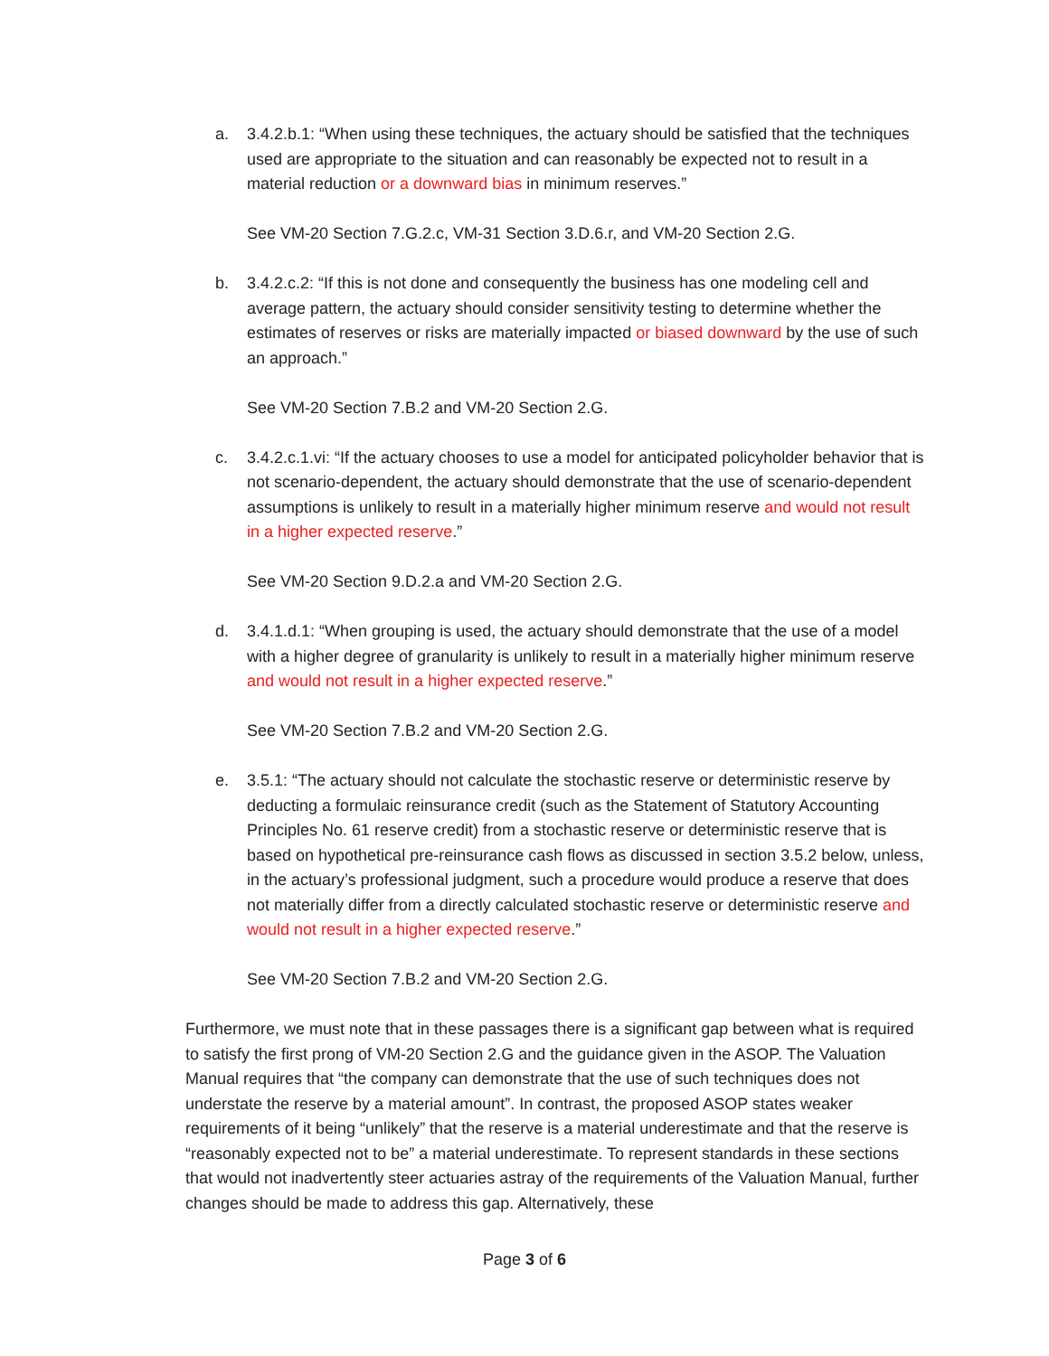a. 3.4.2.b.1: “When using these techniques, the actuary should be satisfied that the techniques used are appropriate to the situation and can reasonably be expected not to result in a material reduction or a downward bias in minimum reserves.”
See VM-20 Section 7.G.2.c, VM-31 Section 3.D.6.r, and VM-20 Section 2.G.
b. 3.4.2.c.2: “If this is not done and consequently the business has one modeling cell and average pattern, the actuary should consider sensitivity testing to determine whether the estimates of reserves or risks are materially impacted or biased downward by the use of such an approach.”
See VM-20 Section 7.B.2 and VM-20 Section 2.G.
c. 3.4.2.c.1.vi: “If the actuary chooses to use a model for anticipated policyholder behavior that is not scenario-dependent, the actuary should demonstrate that the use of scenario-dependent assumptions is unlikely to result in a materially higher minimum reserve and would not result in a higher expected reserve.”
See VM-20 Section 9.D.2.a and VM-20 Section 2.G.
d. 3.4.1.d.1: “When grouping is used, the actuary should demonstrate that the use of a model with a higher degree of granularity is unlikely to result in a materially higher minimum reserve and would not result in a higher expected reserve.”
See VM-20 Section 7.B.2 and VM-20 Section 2.G.
e. 3.5.1: “The actuary should not calculate the stochastic reserve or deterministic reserve by deducting a formulaic reinsurance credit (such as the Statement of Statutory Accounting Principles No. 61 reserve credit) from a stochastic reserve or deterministic reserve that is based on hypothetical pre-reinsurance cash flows as discussed in section 3.5.2 below, unless, in the actuary’s professional judgment, such a procedure would produce a reserve that does not materially differ from a directly calculated stochastic reserve or deterministic reserve and would not result in a higher expected reserve.”
See VM-20 Section 7.B.2 and VM-20 Section 2.G.
Furthermore, we must note that in these passages there is a significant gap between what is required to satisfy the first prong of VM-20 Section 2.G and the guidance given in the ASOP. The Valuation Manual requires that “the company can demonstrate that the use of such techniques does not understate the reserve by a material amount”. In contrast, the proposed ASOP states weaker requirements of it being “unlikely” that the reserve is a material underestimate and that the reserve is “reasonably expected not to be” a material underestimate. To represent standards in these sections that would not inadvertently steer actuaries astray of the requirements of the Valuation Manual, further changes should be made to address this gap. Alternatively, these
Page 3 of 6